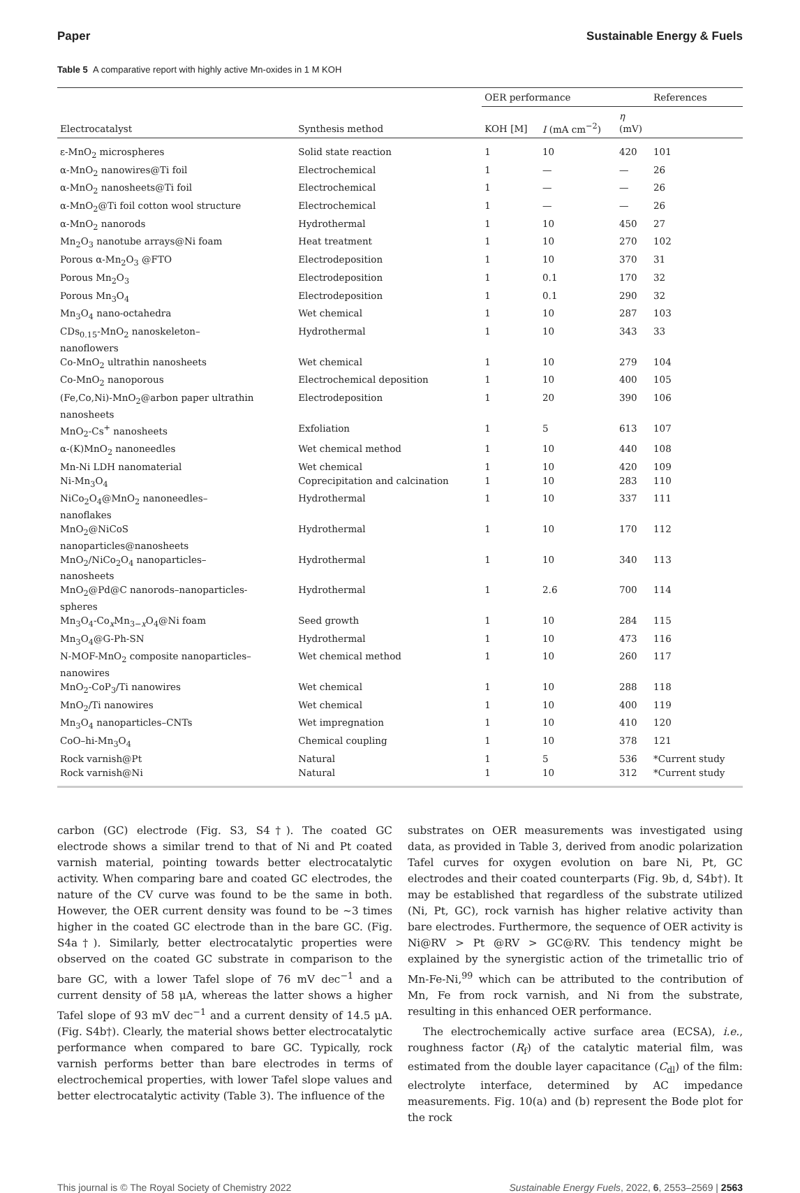Paper Sustainable Energy & Fuels
Table 5 A comparative report with highly active Mn-oxides in 1 M KOH
| Electrocatalyst | Synthesis method | OER performance | | | References |
| --- | --- | --- | --- | --- | --- |
| | | KOH [M] | I (mA cm<sup>−2</sup>) | η (mV) | |
| ε-MnO<sub>2</sub> microspheres | Solid state reaction | 1 | 10 | 420 | 101 |
| α-MnO<sub>2</sub> nanowires@Ti foil | Electrochemical | 1 | — | — | 26 |
| α-MnO<sub>2</sub> nanosheets@Ti foil | Electrochemical | 1 | — | — | 26 |
| α-MnO<sub>2</sub>@Ti foil cotton wool structure | Electrochemical | 1 | — | — | 26 |
| α-MnO<sub>2</sub> nanorods | Hydrothermal | 1 | 10 | 450 | 27 |
| Mn<sub>2</sub>O<sub>3</sub> nanotube arrays@Ni foam | Heat treatment | 1 | 10 | 270 | 102 |
| Porous α-Mn<sub>2</sub>O<sub>3</sub> @FTO | Electrodeposition | 1 | 10 | 370 | 31 |
| Porous Mn<sub>2</sub>O<sub>3</sub> | Electrodeposition | 1 | 0.1 | 170 | 32 |
| Porous Mn<sub>3</sub>O<sub>4</sub> | Electrodeposition | 1 | 0.1 | 290 | 32 |
| Mn<sub>3</sub>O<sub>4</sub> nano-octahedra | Wet chemical | 1 | 10 | 287 | 103 |
| CDs<sub>0.15</sub>-MnO<sub>2</sub> nanoskeleton– nanoflowers | Hydrothermal | 1 | 10 | 343 | 33 |
| Co-MnO<sub>2</sub> ultrathin nanosheets | Wet chemical | 1 | 10 | 279 | 104 |
| Co-MnO<sub>2</sub> nanoporous | Electrochemical deposition | 1 | 10 | 400 | 105 |
| (Fe,Co,Ni)-MnO<sub>2</sub>@arbon paper ultrathin nanosheets | Electrodeposition | 1 | 20 | 390 | 106 |
| MnO<sub>2</sub>-Cs<sup>+</sup> nanosheets | Exfoliation | 1 | 5 | 613 | 107 |
| α-(K)MnO<sub>2</sub> nanoneedles | Wet chemical method | 1 | 10 | 440 | 108 |
| Mn-Ni LDH nanomaterial | Wet chemical | 1 | 10 | 420 | 109 |
| Ni-Mn<sub>3</sub>O<sub>4</sub> | Coprecipitation and calcination | 1 | 10 | 283 | 110 |
| NiCo<sub>2</sub>O<sub>4</sub>@MnO<sub>2</sub> nanoneedles– nanoflakes | Hydrothermal | 1 | 10 | 337 | 111 |
| MnO<sub>2</sub>@NiCoS nanoparticles@nanosheets | Hydrothermal | 1 | 10 | 170 | 112 |
| MnO<sub>2</sub>/NiCo<sub>2</sub>O<sub>4</sub> nanoparticles– nanosheets | Hydrothermal | 1 | 10 | 340 | 113 |
| MnO<sub>2</sub>@Pd@C nanorods–nanoparticles- spheres | Hydrothermal | 1 | 2.6 | 700 | 114 |
| Mn<sub>3</sub>O<sub>4</sub>-Co<sub>x</sub>Mn<sub>3−x</sub>O<sub>4</sub>@Ni foam | Seed growth | 1 | 10 | 284 | 115 |
| Mn<sub>3</sub>O<sub>4</sub>@G-Ph-SN | Hydrothermal | 1 | 10 | 473 | 116 |
| N-MOF-MnO<sub>2</sub> composite nanoparticles– nanowires | Wet chemical method | 1 | 10 | 260 | 117 |
| MnO<sub>2</sub>-CoP<sub>3</sub>/Ti nanowires | Wet chemical | 1 | 10 | 288 | 118 |
| MnO<sub>2</sub>/Ti nanowires | Wet chemical | 1 | 10 | 400 | 119 |
| Mn<sub>3</sub>O<sub>4</sub> nanoparticles–CNTs | Wet impregnation | 1 | 10 | 410 | 120 |
| CoO–hi-Mn<sub>3</sub>O<sub>4</sub> | Chemical coupling | 1 | 10 | 378 | 121 |
| Rock varnish@Pt | Natural | 1 | 5 | 536 | *Current study |
| Rock varnish@Ni | Natural | 1 | 10 | 312 | *Current study |
carbon (GC) electrode (Fig. S3, S4†). The coated GC electrode shows a similar trend to that of Ni and Pt coated varnish material, pointing towards better electrocatalytic activity. When comparing bare and coated GC electrodes, the nature of the CV curve was found to be the same in both. However, the OER current density was found to be ∼3 times higher in the coated GC electrode than in the bare GC. (Fig. S4a†). Similarly, better electrocatalytic properties were observed on the coated GC substrate in comparison to the bare GC, with a lower Tafel slope of 76 mV dec<sup>−1</sup> and a current density of 58 μA, whereas the latter shows a higher Tafel slope of 93 mV dec<sup>−1</sup> and a current density of 14.5 μA. (Fig. S4b†). Clearly, the material shows better electrocatalytic performance when compared to bare GC. Typically, rock varnish performs better than bare electrodes in terms of electrochemical properties, with lower Tafel slope values and better electrocatalytic activity (Table 3). The influence of the
substrates on OER measurements was investigated using data, as provided in Table 3, derived from anodic polarization Tafel curves for oxygen evolution on bare Ni, Pt, GC electrodes and their coated counterparts (Fig. 9b, d, S4b†). It may be established that regardless of the substrate utilized (Ni, Pt, GC), rock varnish has higher relative activity than bare electrodes. Furthermore, the sequence of OER activity is Ni@RV > Pt @RV > GC@RV. This tendency might be explained by the synergistic action of the trimetallic trio of Mn-Fe-Ni,<sup>99</sup> which can be attributed to the contribution of Mn, Fe from rock varnish, and Ni from the substrate, resulting in this enhanced OER performance.
The electrochemically active surface area (ECSA), i.e., roughness factor (R<sub>f</sub>) of the catalytic material film, was estimated from the double layer capacitance (C<sub>dl</sub>) of the film: electrolyte interface, determined by AC impedance measurements. Fig. 10(a) and (b) represent the Bode plot for the rock
This journal is © The Royal Society of Chemistry 2022 Sustainable Energy Fuels, 2022, 6, 2553–2569 | 2563